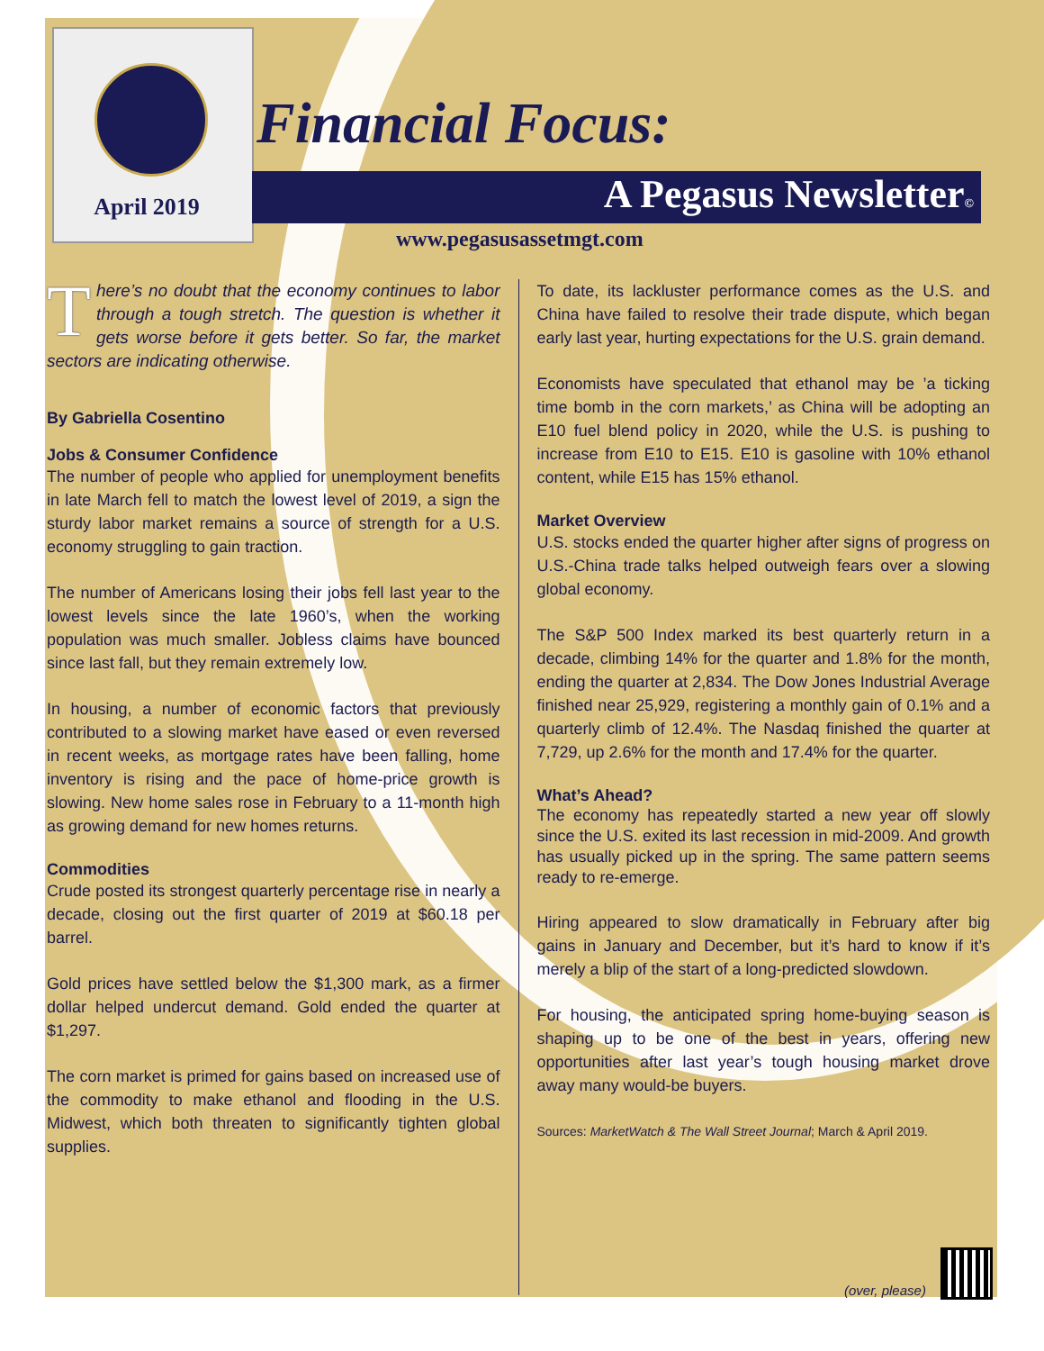April 2019
Financial Focus:
A Pegasus Newsletter©
www.pegasusassetmgt.com
There’s no doubt that the economy continues to labor through a tough stretch. The question is whether it gets worse before it gets better. So far, the market sectors are indicating otherwise.
By Gabriella Cosentino
Jobs & Consumer Confidence
The number of people who applied for unemployment benefits in late March fell to match the lowest level of 2019, a sign the sturdy labor market remains a source of strength for a U.S. economy struggling to gain traction.
The number of Americans losing their jobs fell last year to the lowest levels since the late 1960’s, when the working population was much smaller. Jobless claims have bounced since last fall, but they remain extremely low.
In housing, a number of economic factors that previously contributed to a slowing market have eased or even reversed in recent weeks, as mortgage rates have been falling, home inventory is rising and the pace of home-price growth is slowing. New home sales rose in February to a 11-month high as growing demand for new homes returns.
Commodities
Crude posted its strongest quarterly percentage rise in nearly a decade, closing out the first quarter of 2019 at $60.18 per barrel.
Gold prices have settled below the $1,300 mark, as a firmer dollar helped undercut demand. Gold ended the quarter at $1,297.
The corn market is primed for gains based on increased use of the commodity to make ethanol and flooding in the U.S. Midwest, which both threaten to significantly tighten global supplies.
To date, its lackluster performance comes as the U.S. and China have failed to resolve their trade dispute, which began early last year, hurting expectations for the U.S. grain demand.
Economists have speculated that ethanol may be ’a ticking time bomb in the corn markets,’ as China will be adopting an E10 fuel blend policy in 2020, while the U.S. is pushing to increase from E10 to E15. E10 is gasoline with 10% ethanol content, while E15 has 15% ethanol.
Market Overview
U.S. stocks ended the quarter higher after signs of progress on U.S.-China trade talks helped outweigh fears over a slowing global economy.
The S&P 500 Index marked its best quarterly return in a decade, climbing 14% for the quarter and 1.8% for the month, ending the quarter at 2,834. The Dow Jones Industrial Average finished near 25,929, registering a monthly gain of 0.1% and a quarterly climb of 12.4%. The Nasdaq finished the quarter at 7,729, up 2.6% for the month and 17.4% for the quarter.
What’s Ahead?
The economy has repeatedly started a new year off slowly since the U.S. exited its last recession in mid-2009. And growth has usually picked up in the spring. The same pattern seems ready to re-emerge.
Hiring appeared to slow dramatically in February after big gains in January and December, but it’s hard to know if it’s merely a blip of the start of a long-predicted slowdown.
For housing, the anticipated spring home-buying season is shaping up to be one of the best in years, offering new opportunities after last year’s tough housing market drove away many would-be buyers.
Sources: MarketWatch & The Wall Street Journal; March & April 2019.
(over, please)